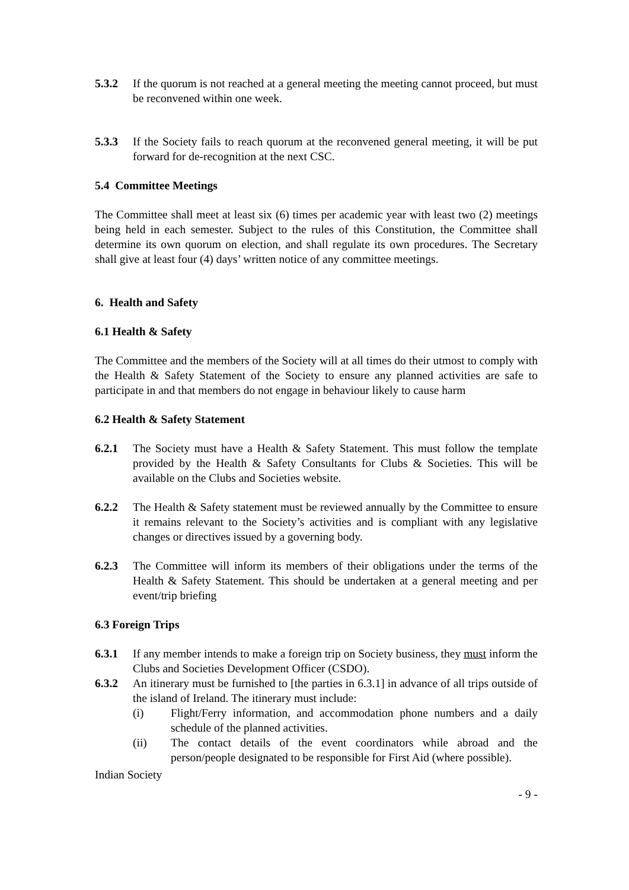5.3.2 If the quorum is not reached at a general meeting the meeting cannot proceed, but must be reconvened within one week.
5.3.3 If the Society fails to reach quorum at the reconvened general meeting, it will be put forward for de-recognition at the next CSC.
5.4 Committee Meetings
The Committee shall meet at least six (6) times per academic year with least two (2) meetings being held in each semester. Subject to the rules of this Constitution, the Committee shall determine its own quorum on election, and shall regulate its own procedures. The Secretary shall give at least four (4) days’ written notice of any committee meetings.
6. Health and Safety
6.1 Health & Safety
The Committee and the members of the Society will at all times do their utmost to comply with the Health & Safety Statement of the Society to ensure any planned activities are safe to participate in and that members do not engage in behaviour likely to cause harm
6.2 Health & Safety Statement
6.2.1 The Society must have a Health & Safety Statement. This must follow the template provided by the Health & Safety Consultants for Clubs & Societies. This will be available on the Clubs and Societies website.
6.2.2 The Health & Safety statement must be reviewed annually by the Committee to ensure it remains relevant to the Society’s activities and is compliant with any legislative changes or directives issued by a governing body.
6.2.3 The Committee will inform its members of their obligations under the terms of the Health & Safety Statement. This should be undertaken at a general meeting and per event/trip briefing
6.3 Foreign Trips
6.3.1 If any member intends to make a foreign trip on Society business, they must inform the Clubs and Societies Development Officer (CSDO).
6.3.2 An itinerary must be furnished to [the parties in 6.3.1] in advance of all trips outside of the island of Ireland. The itinerary must include:
(i) Flight/Ferry information, and accommodation phone numbers and a daily schedule of the planned activities.
(ii) The contact details of the event coordinators while abroad and the person/people designated to be responsible for First Aid (where possible).
Indian Society
- 9 -